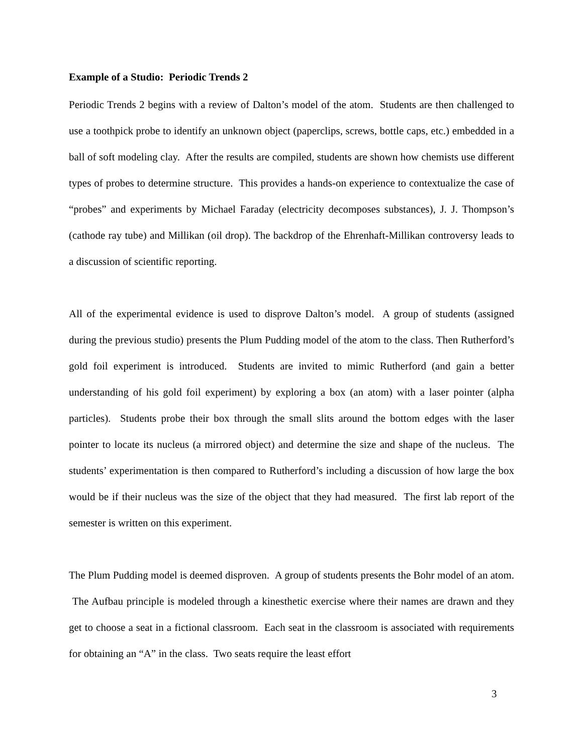Example of a Studio: Periodic Trends 2
Periodic Trends 2 begins with a review of Dalton’s model of the atom. Students are then challenged to use a toothpick probe to identify an unknown object (paperclips, screws, bottle caps, etc.) embedded in a ball of soft modeling clay. After the results are compiled, students are shown how chemists use different types of probes to determine structure. This provides a hands-on experience to contextualize the case of “probes” and experiments by Michael Faraday (electricity decomposes substances), J. J. Thompson’s (cathode ray tube) and Millikan (oil drop). The backdrop of the Ehrenhaft-Millikan controversy leads to a discussion of scientific reporting.
All of the experimental evidence is used to disprove Dalton’s model. A group of students (assigned during the previous studio) presents the Plum Pudding model of the atom to the class. Then Rutherford’s gold foil experiment is introduced. Students are invited to mimic Rutherford (and gain a better understanding of his gold foil experiment) by exploring a box (an atom) with a laser pointer (alpha particles). Students probe their box through the small slits around the bottom edges with the laser pointer to locate its nucleus (a mirrored object) and determine the size and shape of the nucleus. The students’ experimentation is then compared to Rutherford’s including a discussion of how large the box would be if their nucleus was the size of the object that they had measured. The first lab report of the semester is written on this experiment.
The Plum Pudding model is deemed disproven. A group of students presents the Bohr model of an atom. The Aufbau principle is modeled through a kinesthetic exercise where their names are drawn and they get to choose a seat in a fictional classroom. Each seat in the classroom is associated with requirements for obtaining an “A” in the class. Two seats require the least effort
3